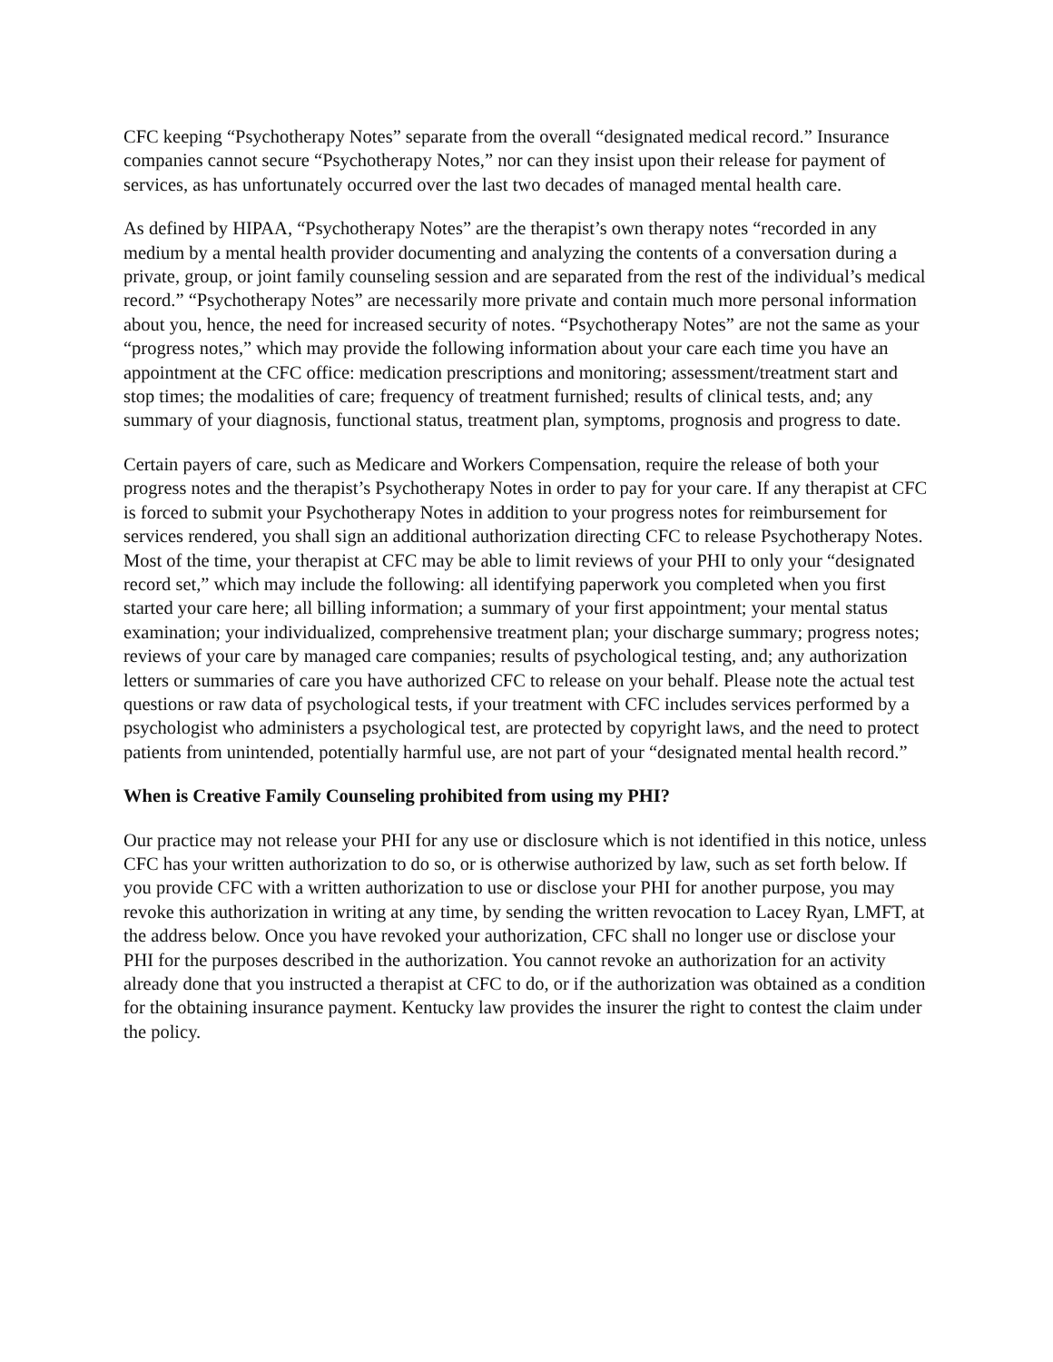CFC keeping “Psychotherapy Notes” separate from the overall “designated medical record.” Insurance companies cannot secure “Psychotherapy Notes,” nor can they insist upon their release for payment of services, as has unfortunately occurred over the last two decades of managed mental health care.
As defined by HIPAA, “Psychotherapy Notes” are the therapist’s own therapy notes “recorded in any medium by a mental health provider documenting and analyzing the contents of a conversation during a private, group, or joint family counseling session and are separated from the rest of the individual’s medical record.” “Psychotherapy Notes” are necessarily more private and contain much more personal information about you, hence, the need for increased security of notes. “Psychotherapy Notes” are not the same as your “progress notes,” which may provide the following information about your care each time you have an appointment at the CFC office: medication prescriptions and monitoring; assessment/treatment start and stop times; the modalities of care; frequency of treatment furnished; results of clinical tests, and; any summary of your diagnosis, functional status, treatment plan, symptoms, prognosis and progress to date.
Certain payers of care, such as Medicare and Workers Compensation, require the release of both your progress notes and the therapist’s Psychotherapy Notes in order to pay for your care. If any therapist at CFC is forced to submit your Psychotherapy Notes in addition to your progress notes for reimbursement for services rendered, you shall sign an additional authorization directing CFC to release Psychotherapy Notes. Most of the time, your therapist at CFC may be able to limit reviews of your PHI to only your “designated record set,” which may include the following: all identifying paperwork you completed when you first started your care here; all billing information; a summary of your first appointment; your mental status examination; your individualized, comprehensive treatment plan; your discharge summary; progress notes; reviews of your care by managed care companies; results of psychological testing, and; any authorization letters or summaries of care you have authorized CFC to release on your behalf. Please note the actual test questions or raw data of psychological tests, if your treatment with CFC includes services performed by a psychologist who administers a psychological test, are protected by copyright laws, and the need to protect patients from unintended, potentially harmful use, are not part of your “designated mental health record.”
When is Creative Family Counseling prohibited from using my PHI?
Our practice may not release your PHI for any use or disclosure which is not identified in this notice, unless CFC has your written authorization to do so, or is otherwise authorized by law, such as set forth below. If you provide CFC with a written authorization to use or disclose your PHI for another purpose, you may revoke this authorization in writing at any time, by sending the written revocation to Lacey Ryan, LMFT, at the address below. Once you have revoked your authorization, CFC shall no longer use or disclose your PHI for the purposes described in the authorization. You cannot revoke an authorization for an activity already done that you instructed a therapist at CFC to do, or if the authorization was obtained as a condition for the obtaining insurance payment. Kentucky law provides the insurer the right to contest the claim under the policy.